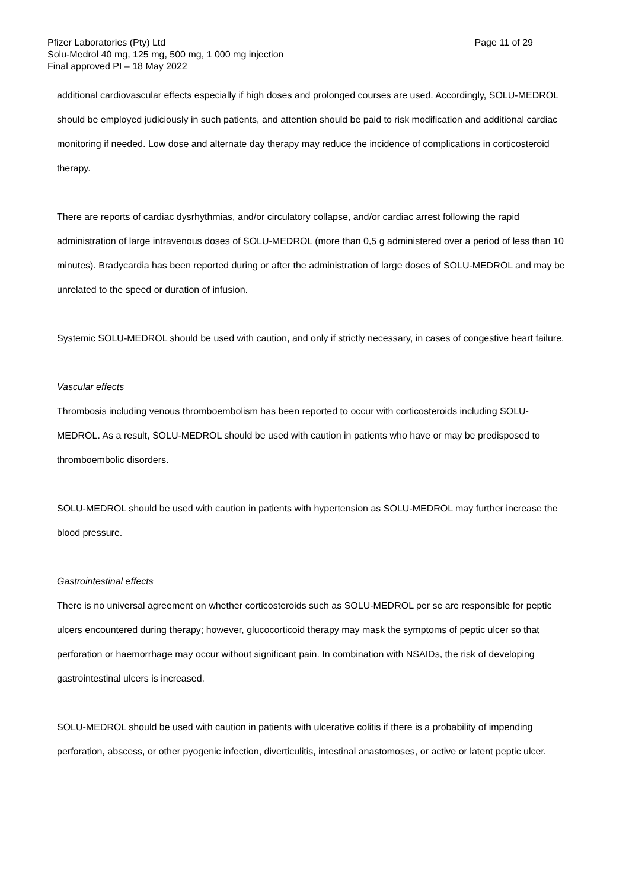Pfizer Laboratories (Pty) Ltd Page 11 of 29
Solu-Medrol 40 mg, 125 mg, 500 mg, 1 000 mg injection
Final approved PI – 18 May 2022
additional cardiovascular effects especially if high doses and prolonged courses are used. Accordingly, SOLU-MEDROL should be employed judiciously in such patients, and attention should be paid to risk modification and additional cardiac monitoring if needed. Low dose and alternate day therapy may reduce the incidence of complications in corticosteroid therapy.
There are reports of cardiac dysrhythmias, and/or circulatory collapse, and/or cardiac arrest following the rapid administration of large intravenous doses of SOLU-MEDROL (more than 0,5 g administered over a period of less than 10 minutes). Bradycardia has been reported during or after the administration of large doses of SOLU-MEDROL and may be unrelated to the speed or duration of infusion.
Systemic SOLU-MEDROL should be used with caution, and only if strictly necessary, in cases of congestive heart failure.
Vascular effects
Thrombosis including venous thromboembolism has been reported to occur with corticosteroids including SOLU-MEDROL. As a result, SOLU-MEDROL should be used with caution in patients who have or may be predisposed to thromboembolic disorders.
SOLU-MEDROL should be used with caution in patients with hypertension as SOLU-MEDROL may further increase the blood pressure.
Gastrointestinal effects
There is no universal agreement on whether corticosteroids such as SOLU-MEDROL per se are responsible for peptic ulcers encountered during therapy; however, glucocorticoid therapy may mask the symptoms of peptic ulcer so that perforation or haemorrhage may occur without significant pain. In combination with NSAIDs, the risk of developing gastrointestinal ulcers is increased.
SOLU-MEDROL should be used with caution in patients with ulcerative colitis if there is a probability of impending perforation, abscess, or other pyogenic infection, diverticulitis, intestinal anastomoses, or active or latent peptic ulcer.